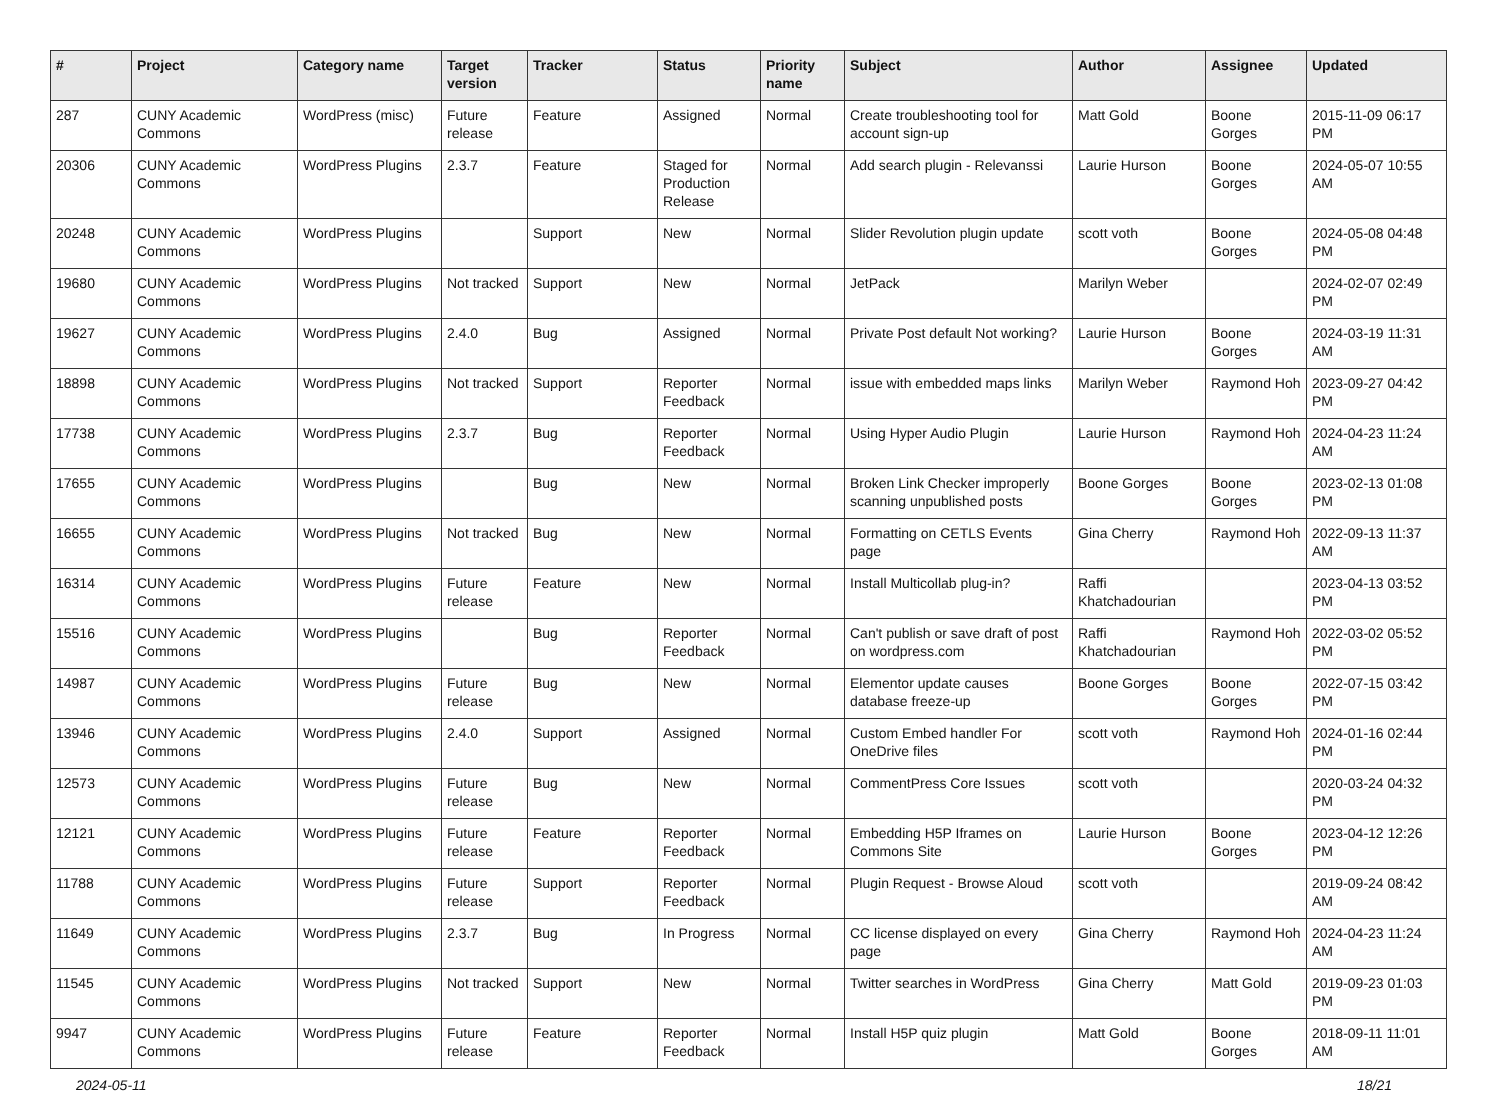| # | Project | Category name | Target version | Tracker | Status | Priority name | Subject | Author | Assignee | Updated |
| --- | --- | --- | --- | --- | --- | --- | --- | --- | --- | --- |
| 287 | CUNY Academic Commons | WordPress (misc) | Future release | Feature | Assigned | Normal | Create troubleshooting tool for account sign-up | Matt Gold | Boone Gorges | 2015-11-09 06:17 PM |
| 20306 | CUNY Academic Commons | WordPress Plugins | 2.3.7 | Feature | Staged for Production Release | Normal | Add search plugin - Relevanssi | Laurie Hurson | Boone Gorges | 2024-05-07 10:55 AM |
| 20248 | CUNY Academic Commons | WordPress Plugins | | Support | New | Normal | Slider Revolution plugin update | scott voth | Boone Gorges | 2024-05-08 04:48 PM |
| 19680 | CUNY Academic Commons | WordPress Plugins | Not tracked | Support | New | Normal | JetPack | Marilyn Weber | | 2024-02-07 02:49 PM |
| 19627 | CUNY Academic Commons | WordPress Plugins | 2.4.0 | Bug | Assigned | Normal | Private Post default Not working? | Laurie Hurson | Boone Gorges | 2024-03-19 11:31 AM |
| 18898 | CUNY Academic Commons | WordPress Plugins | Not tracked | Support | Reporter Feedback | Normal | issue with embedded maps links | Marilyn Weber | Raymond Hoh | 2023-09-27 04:42 PM |
| 17738 | CUNY Academic Commons | WordPress Plugins | 2.3.7 | Bug | Reporter Feedback | Normal | Using Hyper Audio Plugin | Laurie Hurson | Raymond Hoh | 2024-04-23 11:24 AM |
| 17655 | CUNY Academic Commons | WordPress Plugins | | Bug | New | Normal | Broken Link Checker improperly scanning unpublished posts | Boone Gorges | Boone Gorges | 2023-02-13 01:08 PM |
| 16655 | CUNY Academic Commons | WordPress Plugins | Not tracked | Bug | New | Normal | Formatting on CETLS Events page | Gina Cherry | Raymond Hoh | 2022-09-13 11:37 AM |
| 16314 | CUNY Academic Commons | WordPress Plugins | Future release | Feature | New | Normal | Install Multicollab plug-in? | Raffi Khatchadourian | | 2023-04-13 03:52 PM |
| 15516 | CUNY Academic Commons | WordPress Plugins | | Bug | Reporter Feedback | Normal | Can't publish or save draft of post on wordpress.com | Raffi Khatchadourian | Raymond Hoh | 2022-03-02 05:52 PM |
| 14987 | CUNY Academic Commons | WordPress Plugins | Future release | Bug | New | Normal | Elementor update causes database freeze-up | Boone Gorges | Boone Gorges | 2022-07-15 03:42 PM |
| 13946 | CUNY Academic Commons | WordPress Plugins | 2.4.0 | Support | Assigned | Normal | Custom Embed handler For OneDrive files | scott voth | Raymond Hoh | 2024-01-16 02:44 PM |
| 12573 | CUNY Academic Commons | WordPress Plugins | Future release | Bug | New | Normal | CommentPress Core Issues | scott voth | | 2020-03-24 04:32 PM |
| 12121 | CUNY Academic Commons | WordPress Plugins | Future release | Feature | Reporter Feedback | Normal | Embedding H5P Iframes on Commons Site | Laurie Hurson | Boone Gorges | 2023-04-12 12:26 PM |
| 11788 | CUNY Academic Commons | WordPress Plugins | Future release | Support | Reporter Feedback | Normal | Plugin Request - Browse Aloud | scott voth | | 2019-09-24 08:42 AM |
| 11649 | CUNY Academic Commons | WordPress Plugins | 2.3.7 | Bug | In Progress | Normal | CC license displayed on every page | Gina Cherry | Raymond Hoh | 2024-04-23 11:24 AM |
| 11545 | CUNY Academic Commons | WordPress Plugins | Not tracked | Support | New | Normal | Twitter searches in WordPress | Gina Cherry | Matt Gold | 2019-09-23 01:03 PM |
| 9947 | CUNY Academic Commons | WordPress Plugins | Future release | Feature | Reporter Feedback | Normal | Install H5P quiz plugin | Matt Gold | Boone Gorges | 2018-09-11 11:01 AM |
2024-05-11 18/21